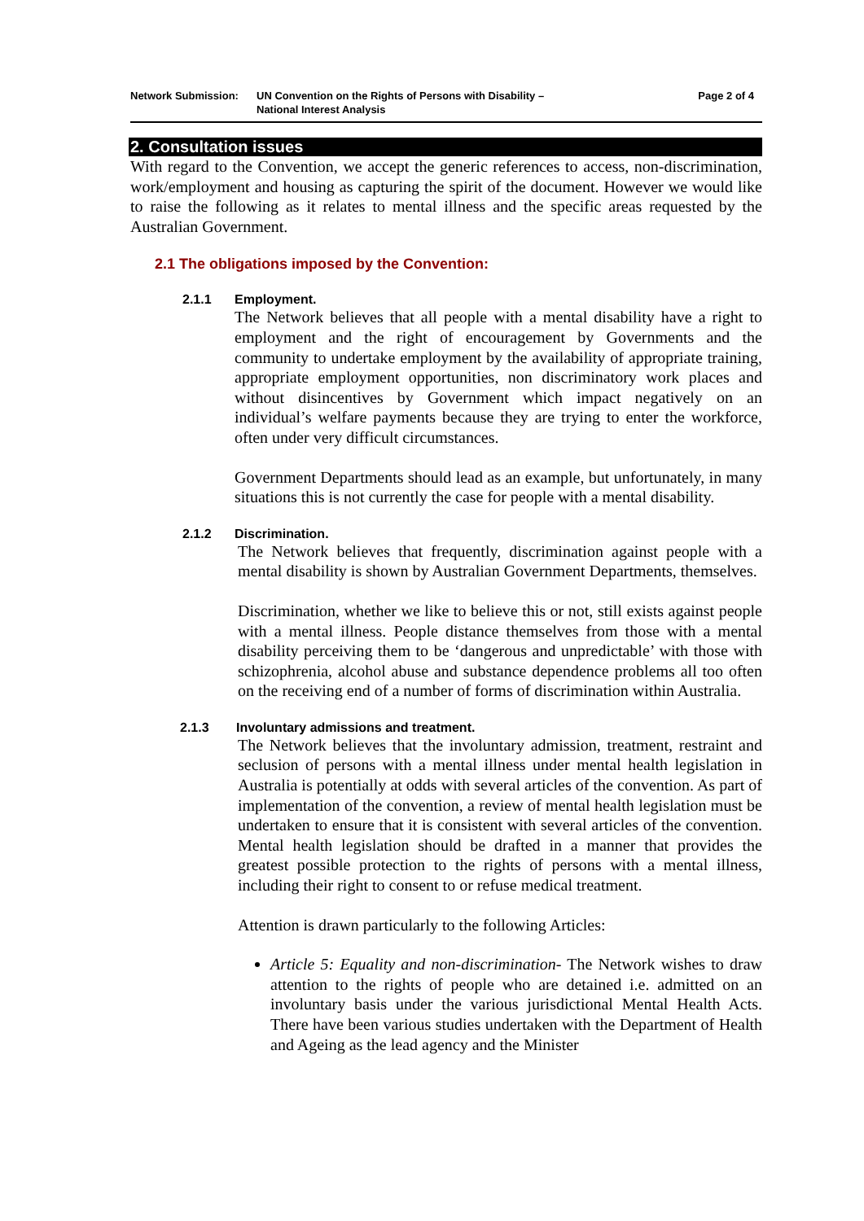Network Submission: UN Convention on the Rights of Persons with Disability –
National Interest Analysis
Page 2 of 4
2. Consultation issues
With regard to the Convention, we accept the generic references to access, non-discrimination, work/employment and housing as capturing the spirit of the document. However we would like to raise the following as it relates to mental illness and the specific areas requested by the Australian Government.
2.1 The obligations imposed by the Convention:
2.1.1 Employment.
The Network believes that all people with a mental disability have a right to employment and the right of encouragement by Governments and the community to undertake employment by the availability of appropriate training, appropriate employment opportunities, non discriminatory work places and without disincentives by Government which impact negatively on an individual’s welfare payments because they are trying to enter the workforce, often under very difficult circumstances.
Government Departments should lead as an example, but unfortunately, in many situations this is not currently the case for people with a mental disability.
2.1.2 Discrimination.
The Network believes that frequently, discrimination against people with a mental disability is shown by Australian Government Departments, themselves.
Discrimination, whether we like to believe this or not, still exists against people with a mental illness. People distance themselves from those with a mental disability perceiving them to be ‘dangerous and unpredictable’ with those with schizophrenia, alcohol abuse and substance dependence problems all too often on the receiving end of a number of forms of discrimination within Australia.
2.1.3 Involuntary admissions and treatment.
The Network believes that the involuntary admission, treatment, restraint and seclusion of persons with a mental illness under mental health legislation in Australia is potentially at odds with several articles of the convention. As part of implementation of the convention, a review of mental health legislation must be undertaken to ensure that it is consistent with several articles of the convention. Mental health legislation should be drafted in a manner that provides the greatest possible protection to the rights of persons with a mental illness, including their right to consent to or refuse medical treatment.
Attention is drawn particularly to the following Articles:
Article 5: Equality and non-discrimination- The Network wishes to draw attention to the rights of people who are detained i.e. admitted on an involuntary basis under the various jurisdictional Mental Health Acts. There have been various studies undertaken with the Department of Health and Ageing as the lead agency and the Minister